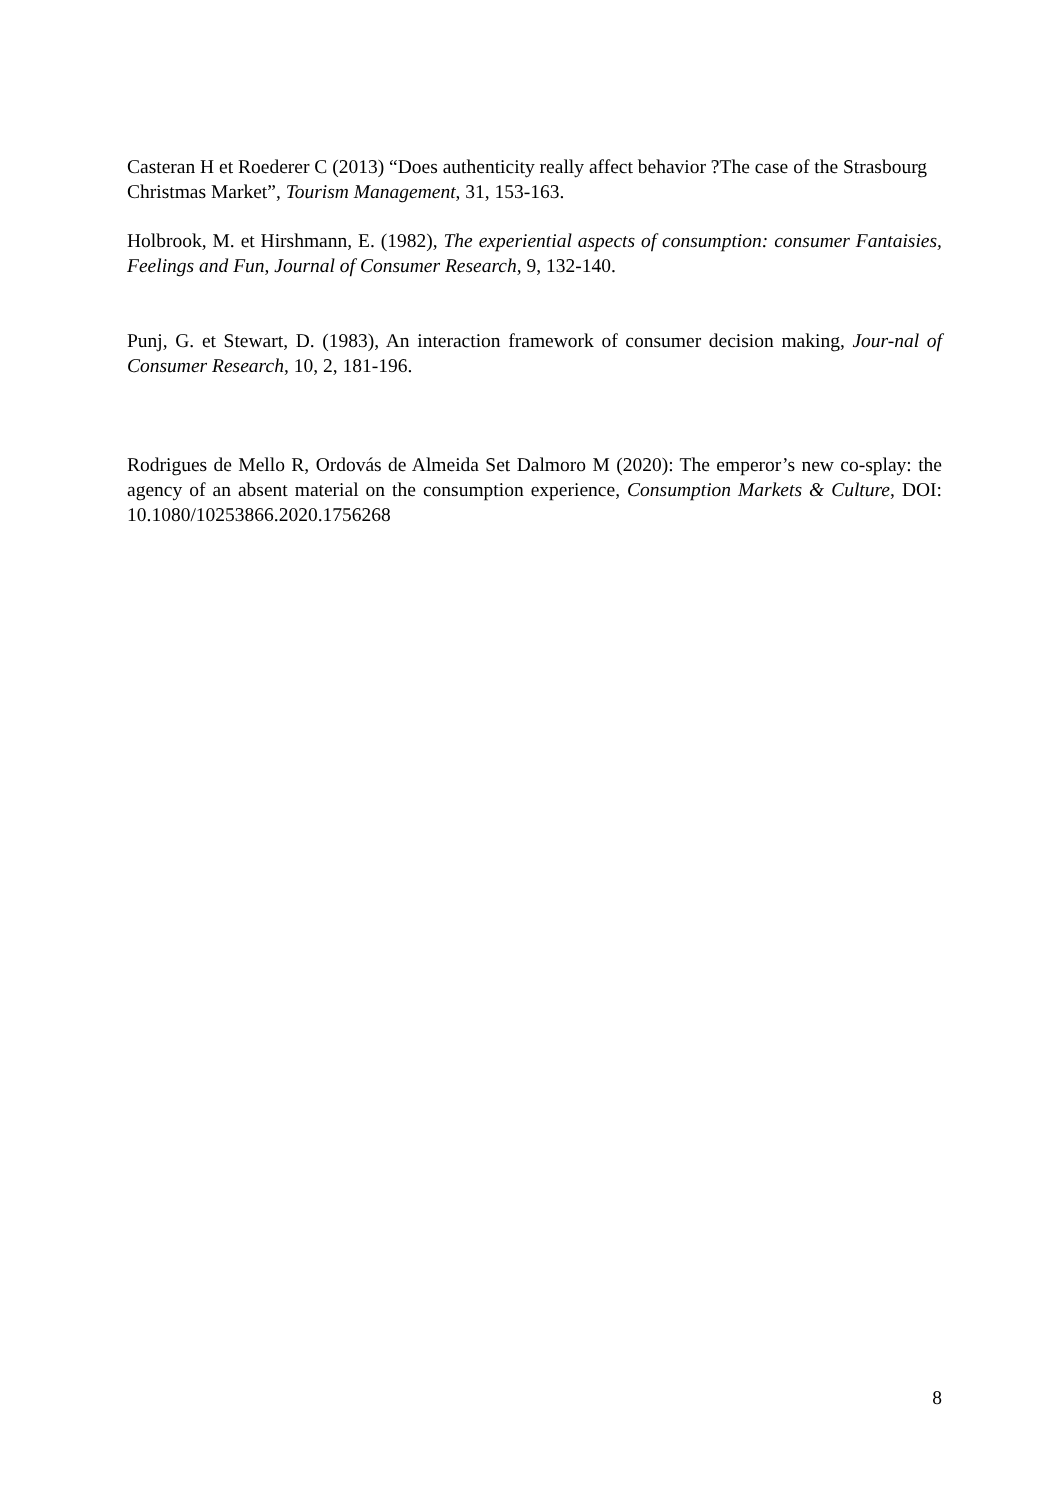Casteran H et Roederer C (2013) “Does authenticity really affect behavior ?The case of the Strasbourg Christmas Market”, Tourism Management, 31, 153-163.
Holbrook, M. et Hirshmann, E. (1982), The experiential aspects of consumption: consumer Fantaisies, Feelings and Fun, Journal of Consumer Research, 9, 132-140.
Punj, G. et Stewart, D. (1983), An interaction framework of consumer decision making, Jour-nal of Consumer Research, 10, 2, 181-196.
Rodrigues de Mello R, Ordovás de Almeida Set Dalmoro M (2020): The emperor’s new co-splay: the agency of an absent material on the consumption experience, Consumption Markets & Culture, DOI: 10.1080/10253866.2020.1756268
8